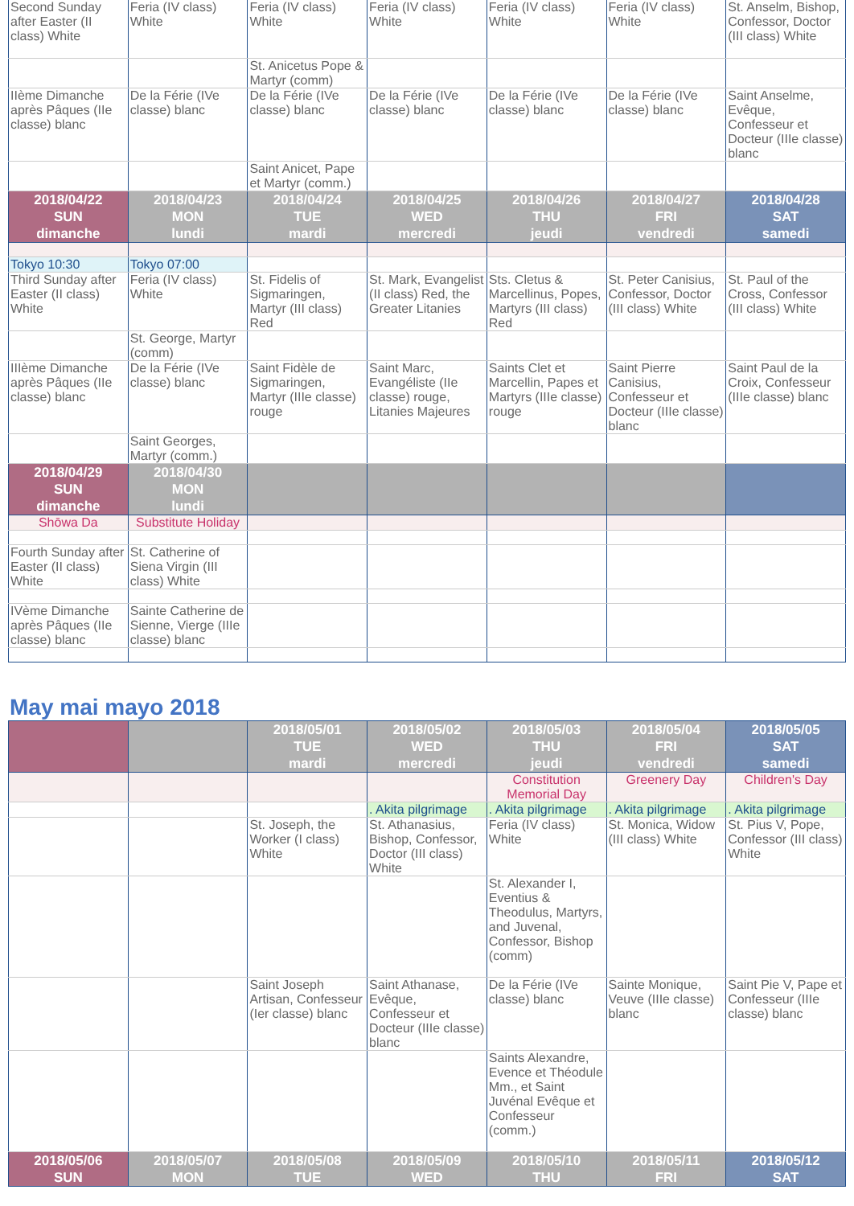| Second Sunday after Easter (II class) White | Feria (IV class) White | Feria (IV class) White | Feria (IV class) White | Feria (IV class) White | Feria (IV class) White | St. Anselm, Bishop, Confessor, Doctor (III class) White |
| | | St. Anicetus Pope & Martyr (comm) | | | | |
| IIème Dimanche après Pâques (IIe classe) blanc | De la Férie (IVe classe) blanc | De la Férie (IVe classe) blanc | De la Férie (IVe classe) blanc | De la Férie (IVe classe) blanc | De la Férie (IVe classe) blanc | Saint Anselme, Evêque, Confesseur et Docteur (IIIe classe) blanc |
| | | Saint Anicet, Pape et Martyr (comm.) | | | | |
| 2018/04/22 SUN dimanche | 2018/04/23 MON lundi | 2018/04/24 TUE mardi | 2018/04/25 WED mercredi | 2018/04/26 THU jeudi | 2018/04/27 FRI vendredi | 2018/04/28 SAT samedi |
| Tokyo 10:30 | Tokyo 07:00 | | | | | |
| Third Sunday after Easter (II class) White | Feria (IV class) White | St. Fidelis of Sigmaringen, Martyr (III class) Red | St. Mark, Evangelist (II class) Red, the Greater Litanies | Sts. Cletus & Marcellinus, Popes, Martyrs (III class) Red | St. Peter Canisius, Confessor, Doctor (III class) White | St. Paul of the Cross, Confessor (III class) White |
| | St. George, Martyr (comm) | | | | | |
| IIIème Dimanche après Pâques (IIe classe) blanc | De la Férie (IVe classe) blanc | Saint Fidèle de Sigmaringen, Martyr (IIIe classe) rouge | Saint Marc, Evangéliste (IIe classe) rouge, Litanies Majeures | Saints Clet et Marcellin, Papes et Martyrs (IIIe classe) rouge | Saint Pierre Canisius, Confesseur et Docteur (IIIe classe) blanc | Saint Paul de la Croix, Confesseur (IIIe classe) blanc |
| | Saint Georges, Martyr (comm.) | | | | | |
| 2018/04/29 SUN dimanche | 2018/04/30 MON lundi | | | | | |
| Shōwa Da | Substitute Holiday | | | | | |
| Fourth Sunday after Easter (II class) White | St. Catherine of Siena Virgin (III class) White | | | | | |
| IVème Dimanche après Pâques (IIe classe) blanc | Sainte Catherine de Sienne, Vierge (IIIe classe) blanc | | | | | |
May mai mayo 2018
| | | 2018/05/01 TUE mardi | 2018/05/02 WED mercredi | 2018/05/03 THU jeudi | 2018/05/04 FRI vendredi | 2018/05/05 SAT samedi |
| | | | | Constitution Memorial Day | Greenery Day | Children's Day |
| | | | . Akita pilgrimage | . Akita pilgrimage | . Akita pilgrimage | . Akita pilgrimage |
| | | St. Joseph, the Worker (I class) White | St. Athanasius, Bishop, Confessor, Doctor (III class) White | Feria (IV class) White | St. Monica, Widow (III class) White | St. Pius V, Pope, Confessor (III class) White |
| | | | | St. Alexander I, Eventius & Theodulus, Martyrs, and Juvenal, Confessor, Bishop (comm) | | |
| | | Saint Joseph Artisan, Confesseur (Ier classe) blanc | Saint Athanase, Evêque, Confesseur et Docteur (IIIe classe) blanc | De la Férie (IVe classe) blanc | Sainte Monique, Veuve (IIIe classe) blanc | Saint Pie V, Pape et Confesseur (IIIe classe) blanc |
| | | | | Saints Alexandre, Evence et Théodule Mm., et Saint Juvénal Evêque et Confesseur (comm.) | | |
| 2018/05/06 SUN | 2018/05/07 MON | 2018/05/08 TUE | 2018/05/09 WED | 2018/05/10 THU | 2018/05/11 FRI | 2018/05/12 SAT |